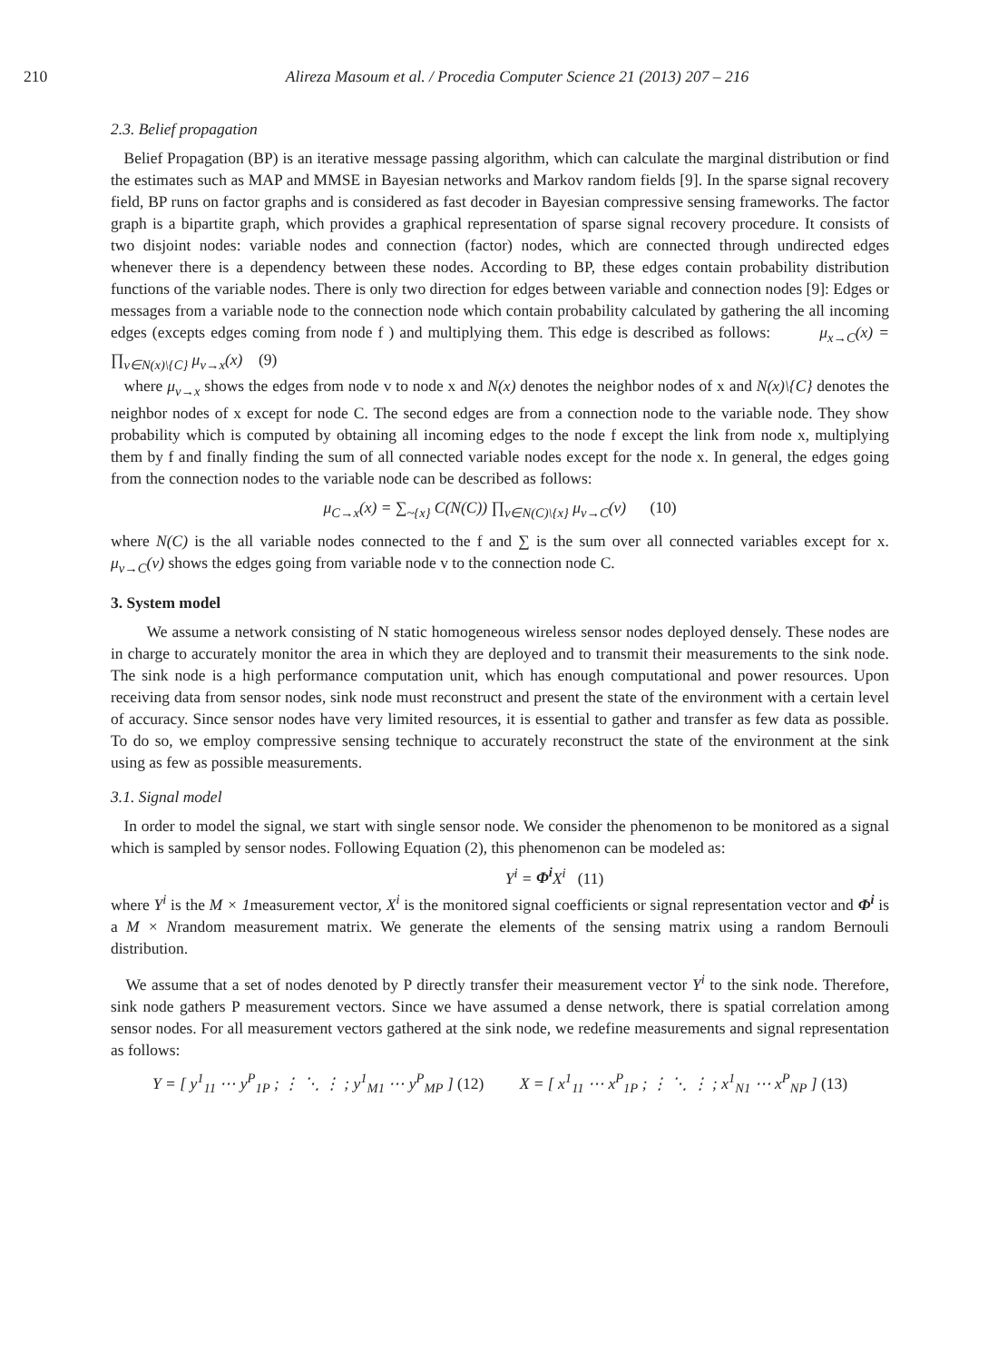210
Alireza Masoum et al. / Procedia Computer Science 21 (2013) 207 – 216
2.3. Belief propagation
Belief Propagation (BP) is an iterative message passing algorithm, which can calculate the marginal distribution or find the estimates such as MAP and MMSE in Bayesian networks and Markov random fields [9]. In the sparse signal recovery field, BP runs on factor graphs and is considered as fast decoder in Bayesian compressive sensing frameworks. The factor graph is a bipartite graph, which provides a graphical representation of sparse signal recovery procedure. It consists of two disjoint nodes: variable nodes and connection (factor) nodes, which are connected through undirected edges whenever there is a dependency between these nodes. According to BP, these edges contain probability distribution functions of the variable nodes. There is only two direction for edges between variable and connection nodes [9]: Edges or messages from a variable node to the connection node which contain probability calculated by gathering the all incoming edges (excepts edges coming from node f ) and multiplying them. This edge is described as follows: μ<sub>x→C</sub>(x) = ∏<sub>v∈N(x)\{C}</sub> μ<sub>v→x</sub>(x) (9)
where μ<sub>v→x</sub> shows the edges from node v to node x and N(x) denotes the neighbor nodes of x and N(x)\{C} denotes the neighbor nodes of x except for node C. The second edges are from a connection node to the variable node. They show probability which is computed by obtaining all incoming edges to the node f except the link from node x, multiplying them by f and finally finding the sum of all connected variable nodes except for the node x. In general, the edges going from the connection nodes to the variable node can be described as follows:
μ<sub>C→x</sub>(x) = ∑<sub>~{x}</sub> C(N(C)) ∏<sub>v∈N(C)\{x}</sub> μ<sub>v→C</sub>(v) (10)
where N(C) is the all variable nodes connected to the f and ∑ is the sum over all connected variables except for x. μ<sub>v→C</sub>(v) shows the edges going from variable node v to the connection node C.
3. System model
We assume a network consisting of N static homogeneous wireless sensor nodes deployed densely. These nodes are in charge to accurately monitor the area in which they are deployed and to transmit their measurements to the sink node. The sink node is a high performance computation unit, which has enough computational and power resources. Upon receiving data from sensor nodes, sink node must reconstruct and present the state of the environment with a certain level of accuracy. Since sensor nodes have very limited resources, it is essential to gather and transfer as few data as possible. To do so, we employ compressive sensing technique to accurately reconstruct the state of the environment at the sink using as few as possible measurements.
3.1. Signal model
In order to model the signal, we start with single sensor node. We consider the phenomenon to be monitored as a signal which is sampled by sensor nodes. Following Equation (2), this phenomenon can be modeled as:
Y<sup>i</sup> = Φ<sup>i</sup> X<sup>i</sup> (11)
where Y<sup>i</sup> is the M × 1measurement vector, X<sup>i</sup> is the monitored signal coefficients or signal representation vector and Φ<sup>i</sup> is a M × Nrandom measurement matrix. We generate the elements of the sensing matrix using a random Bernouli distribution.
We assume that a set of nodes denoted by P directly transfer their measurement vector Y<sup>i</sup> to the sink node. Therefore, sink node gathers P measurement vectors. Since we have assumed a dense network, there is spatial correlation among sensor nodes. For all measurement vectors gathered at the sink node, we redefine measurements and signal representation as follows:
Y = [ y<sup>1</sup><sub>11</sub> ⋯ y<sup>P</sup><sub>1P</sub> ; ⋮ ⋱ ⋮ ; y<sup>1</sup><sub>M1</sub> ⋯ y<sup>P</sup><sub>MP</sub> ] (12) X = [ x<sup>1</sup><sub>11</sub> ⋯ x<sup>P</sup><sub>1P</sub> ; ⋮ ⋱ ⋮ ; x<sup>1</sup><sub>N1</sub> ⋯ x<sup>P</sup><sub>NP</sub> ] (13)